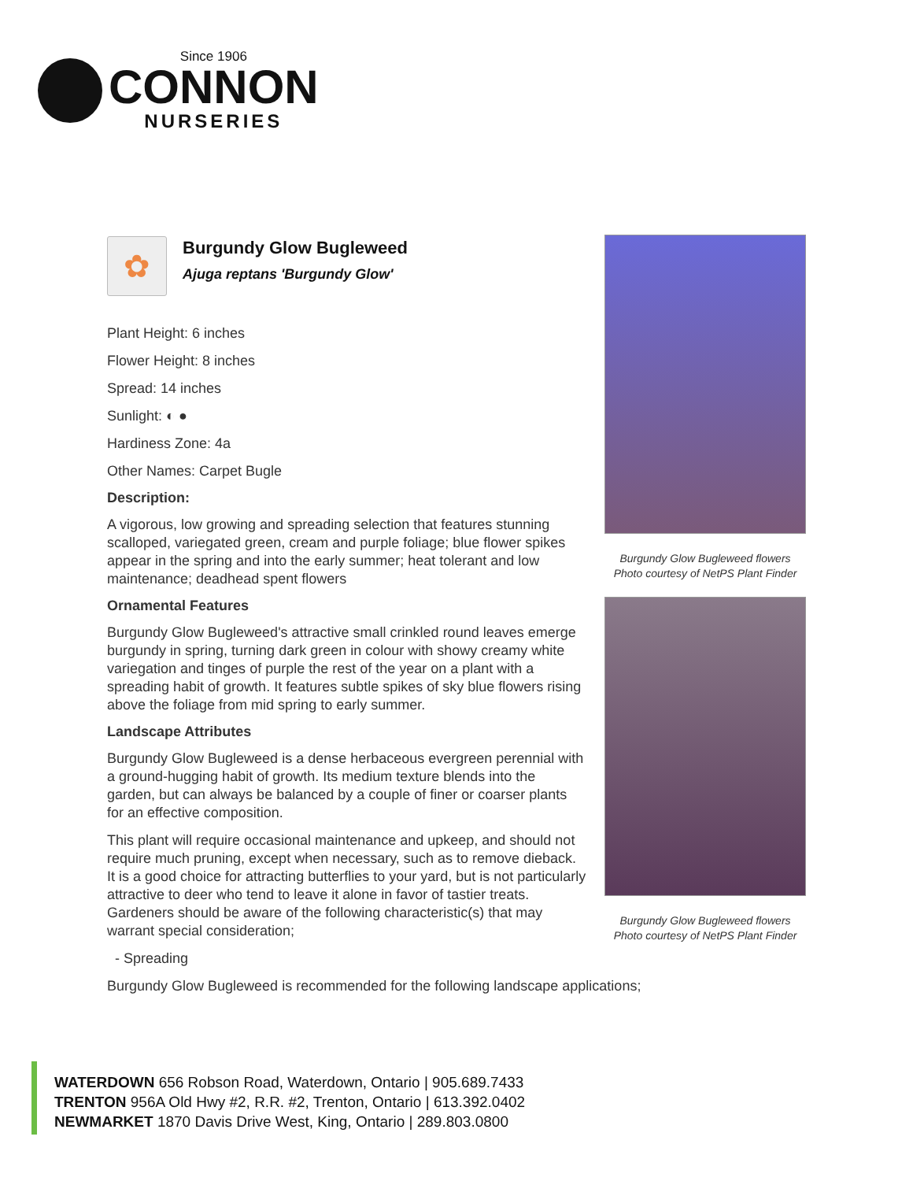Since 1906
CONNON
NURSERIES
✿
Burgundy Glow Bugleweed
Ajuga reptans 'Burgundy Glow'
Plant Height: 6 inches
Flower Height: 8 inches
Spread: 14 inches
Sunlight: ◐ ●
Hardiness Zone: 4a
Other Names: Carpet Bugle
Description:
A vigorous, low growing and spreading selection that features stunning scalloped, variegated green, cream and purple foliage; blue flower spikes appear in the spring and into the early summer; heat tolerant and low maintenance; deadhead spent flowers
Ornamental Features
Burgundy Glow Bugleweed's attractive small crinkled round leaves emerge burgundy in spring, turning dark green in colour with showy creamy white variegation and tinges of purple the rest of the year on a plant with a spreading habit of growth. It features subtle spikes of sky blue flowers rising above the foliage from mid spring to early summer.
Landscape Attributes
Burgundy Glow Bugleweed is a dense herbaceous evergreen perennial with a ground-hugging habit of growth. Its medium texture blends into the garden, but can always be balanced by a couple of finer or coarser plants for an effective composition.
This plant will require occasional maintenance and upkeep, and should not require much pruning, except when necessary, such as to remove dieback. It is a good choice for attracting butterflies to your yard, but is not particularly attractive to deer who tend to leave it alone in favor of tastier treats. Gardeners should be aware of the following characteristic(s) that may warrant special consideration;
- Spreading
Burgundy Glow Bugleweed is recommended for the following landscape applications;
Burgundy Glow Bugleweed flowers
Photo courtesy of NetPS Plant Finder
Burgundy Glow Bugleweed flowers
Photo courtesy of NetPS Plant Finder
WATERDOWN 656 Robson Road, Waterdown, Ontario | 905.689.7433
TRENTON 956A Old Hwy #2, R.R. #2, Trenton, Ontario | 613.392.0402
NEWMARKET 1870 Davis Drive West, King, Ontario | 289.803.0800